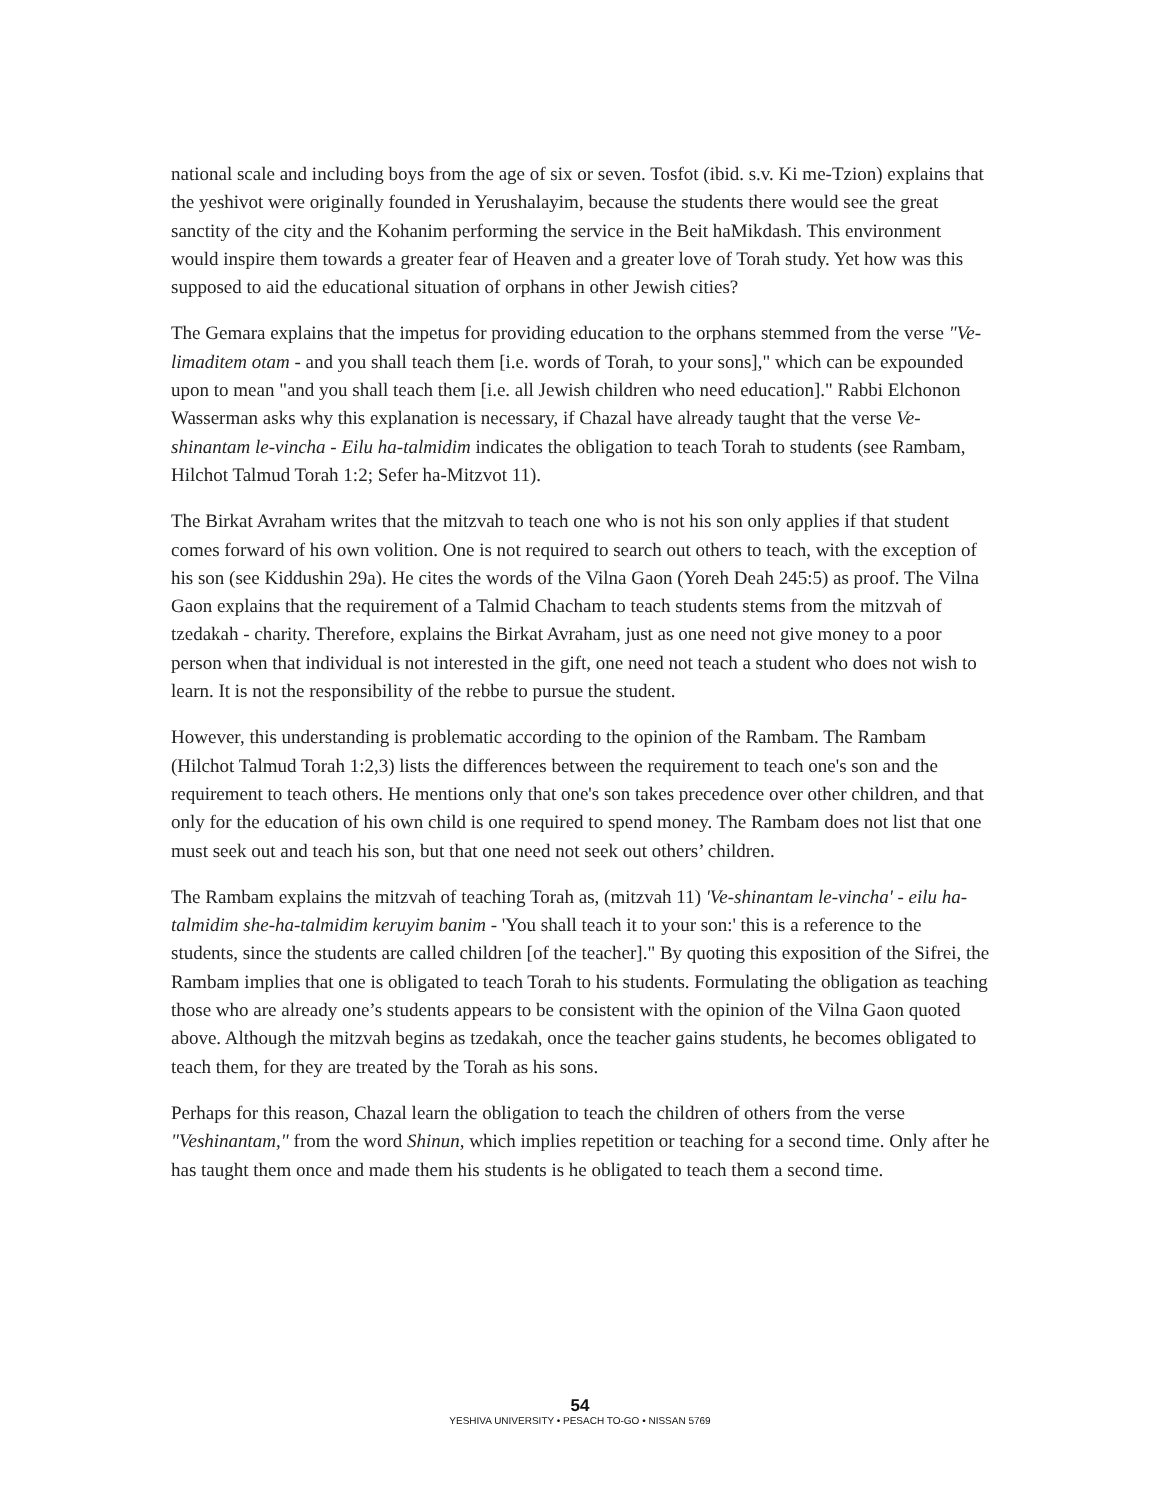national scale and including boys from the age of six or seven. Tosfot (ibid. s.v. Ki me-Tzion) explains that the yeshivot were originally founded in Yerushalayim, because the students there would see the great sanctity of the city and the Kohanim performing the service in the Beit haMikdash. This environment would inspire them towards a greater fear of Heaven and a greater love of Torah study. Yet how was this supposed to aid the educational situation of orphans in other Jewish cities?
The Gemara explains that the impetus for providing education to the orphans stemmed from the verse "Ve-limaditem otam - and you shall teach them [i.e. words of Torah, to your sons]," which can be expounded upon to mean "and you shall teach them [i.e. all Jewish children who need education]." Rabbi Elchonon Wasserman asks why this explanation is necessary, if Chazal have already taught that the verse Ve-shinantam le-vincha - Eilu ha-talmidim indicates the obligation to teach Torah to students (see Rambam, Hilchot Talmud Torah 1:2; Sefer ha-Mitzvot 11).
The Birkat Avraham writes that the mitzvah to teach one who is not his son only applies if that student comes forward of his own volition. One is not required to search out others to teach, with the exception of his son (see Kiddushin 29a). He cites the words of the Vilna Gaon (Yoreh Deah 245:5) as proof. The Vilna Gaon explains that the requirement of a Talmid Chacham to teach students stems from the mitzvah of tzedakah - charity. Therefore, explains the Birkat Avraham, just as one need not give money to a poor person when that individual is not interested in the gift, one need not teach a student who does not wish to learn. It is not the responsibility of the rebbe to pursue the student.
However, this understanding is problematic according to the opinion of the Rambam. The Rambam (Hilchot Talmud Torah 1:2,3) lists the differences between the requirement to teach one's son and the requirement to teach others. He mentions only that one's son takes precedence over other children, and that only for the education of his own child is one required to spend money. The Rambam does not list that one must seek out and teach his son, but that one need not seek out others’ children.
The Rambam explains the mitzvah of teaching Torah as, (mitzvah 11) 'Ve-shinantam le-vincha' - eilu ha-talmidim she-ha-talmidim keruyim banim - 'You shall teach it to your son:' this is a reference to the students, since the students are called children [of the teacher]." By quoting this exposition of the Sifrei, the Rambam implies that one is obligated to teach Torah to his students. Formulating the obligation as teaching those who are already one’s students appears to be consistent with the opinion of the Vilna Gaon quoted above. Although the mitzvah begins as tzedakah, once the teacher gains students, he becomes obligated to teach them, for they are treated by the Torah as his sons.
Perhaps for this reason, Chazal learn the obligation to teach the children of others from the verse "Veshinantam," from the word Shinun, which implies repetition or teaching for a second time. Only after he has taught them once and made them his students is he obligated to teach them a second time.
54
YESHIVA UNIVERSITY • PESACH TO-GO • NISSAN 5769